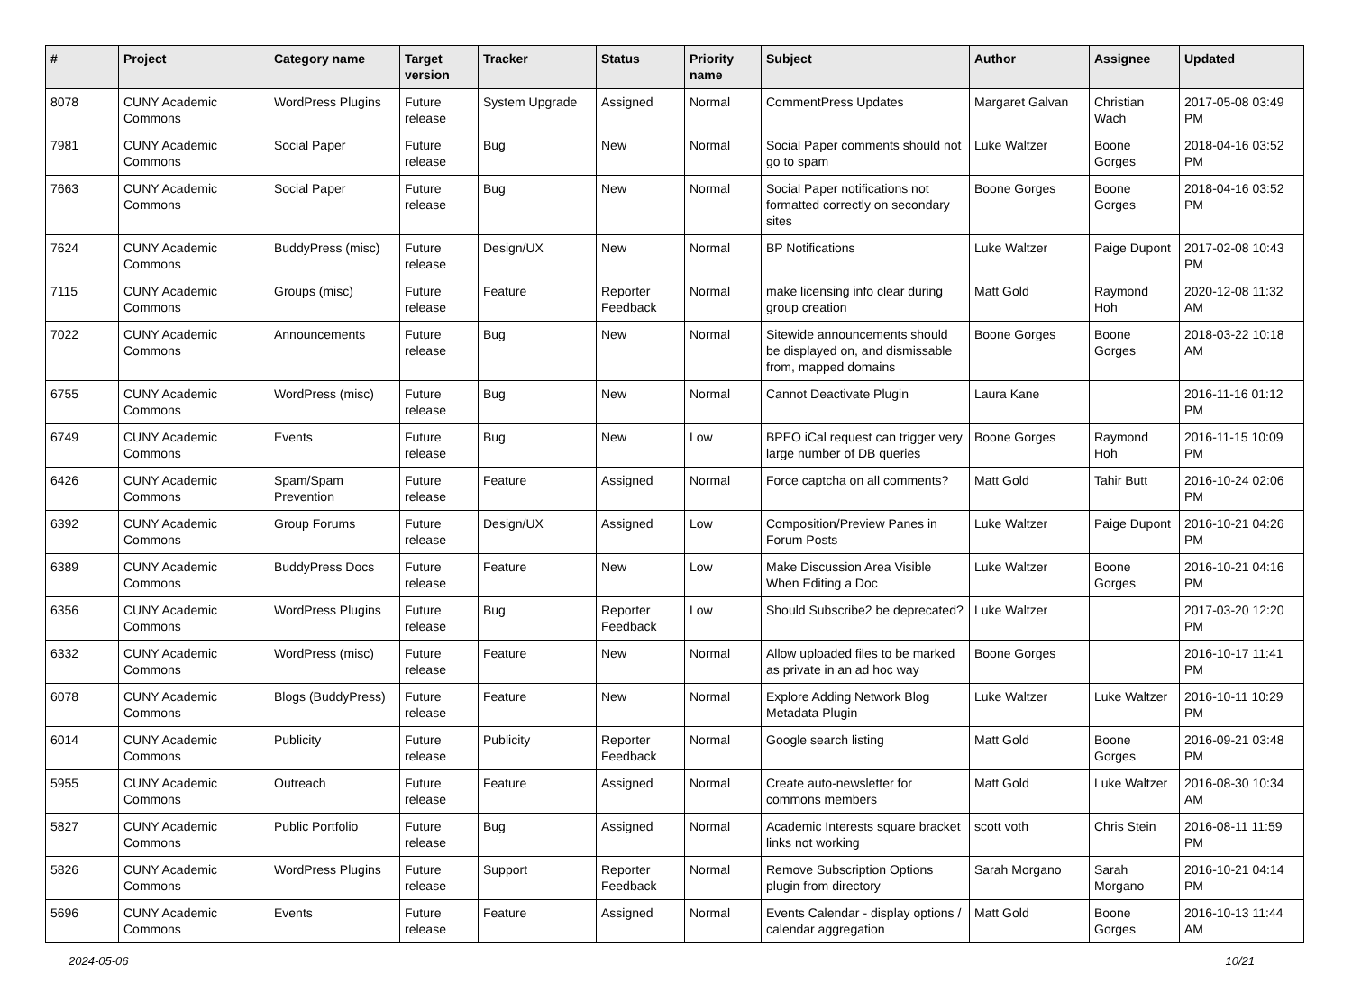| # | Project | Category name | Target version | Tracker | Status | Priority name | Subject | Author | Assignee | Updated |
| --- | --- | --- | --- | --- | --- | --- | --- | --- | --- | --- |
| 8078 | CUNY Academic Commons | WordPress Plugins | Future release | System Upgrade | Assigned | Normal | CommentPress Updates | Margaret Galvan | Christian Wach | 2017-05-08 03:49 PM |
| 7981 | CUNY Academic Commons | Social Paper | Future release | Bug | New | Normal | Social Paper comments should not go to spam | Luke Waltzer | Boone Gorges | 2018-04-16 03:52 PM |
| 7663 | CUNY Academic Commons | Social Paper | Future release | Bug | New | Normal | Social Paper notifications not formatted correctly on secondary sites | Boone Gorges | Boone Gorges | 2018-04-16 03:52 PM |
| 7624 | CUNY Academic Commons | BuddyPress (misc) | Future release | Design/UX | New | Normal | BP Notifications | Luke Waltzer | Paige Dupont | 2017-02-08 10:43 PM |
| 7115 | CUNY Academic Commons | Groups (misc) | Future release | Feature | Reporter Feedback | Normal | make licensing info clear during group creation | Matt Gold | Raymond Hoh | 2020-12-08 11:32 AM |
| 7022 | CUNY Academic Commons | Announcements | Future release | Bug | New | Normal | Sitewide announcements should be displayed on, and dismissable from, mapped domains | Boone Gorges | Boone Gorges | 2018-03-22 10:18 AM |
| 6755 | CUNY Academic Commons | WordPress (misc) | Future release | Bug | New | Normal | Cannot Deactivate Plugin | Laura Kane | | 2016-11-16 01:12 PM |
| 6749 | CUNY Academic Commons | Events | Future release | Bug | New | Low | BPEO iCal request can trigger very large number of DB queries | Boone Gorges | Raymond Hoh | 2016-11-15 10:09 PM |
| 6426 | CUNY Academic Commons | Spam/Spam Prevention | Future release | Feature | Assigned | Normal | Force captcha on all comments? | Matt Gold | Tahir Butt | 2016-10-24 02:06 PM |
| 6392 | CUNY Academic Commons | Group Forums | Future release | Design/UX | Assigned | Low | Composition/Preview Panes in Forum Posts | Luke Waltzer | Paige Dupont | 2016-10-21 04:26 PM |
| 6389 | CUNY Academic Commons | BuddyPress Docs | Future release | Feature | New | Low | Make Discussion Area Visible When Editing a Doc | Luke Waltzer | Boone Gorges | 2016-10-21 04:16 PM |
| 6356 | CUNY Academic Commons | WordPress Plugins | Future release | Bug | Reporter Feedback | Low | Should Subscribe2 be deprecated? | Luke Waltzer | | 2017-03-20 12:20 PM |
| 6332 | CUNY Academic Commons | WordPress (misc) | Future release | Feature | New | Normal | Allow uploaded files to be marked as private in an ad hoc way | Boone Gorges | | 2016-10-17 11:41 PM |
| 6078 | CUNY Academic Commons | Blogs (BuddyPress) | Future release | Feature | New | Normal | Explore Adding Network Blog Metadata Plugin | Luke Waltzer | Luke Waltzer | 2016-10-11 10:29 PM |
| 6014 | CUNY Academic Commons | Publicity | Future release | Publicity | Reporter Feedback | Normal | Google search listing | Matt Gold | Boone Gorges | 2016-09-21 03:48 PM |
| 5955 | CUNY Academic Commons | Outreach | Future release | Feature | Assigned | Normal | Create auto-newsletter for commons members | Matt Gold | Luke Waltzer | 2016-08-30 10:34 AM |
| 5827 | CUNY Academic Commons | Public Portfolio | Future release | Bug | Assigned | Normal | Academic Interests square bracket links not working | scott voth | Chris Stein | 2016-08-11 11:59 PM |
| 5826 | CUNY Academic Commons | WordPress Plugins | Future release | Support | Reporter Feedback | Normal | Remove Subscription Options plugin from directory | Sarah Morgano | Sarah Morgano | 2016-10-21 04:14 PM |
| 5696 | CUNY Academic Commons | Events | Future release | Feature | Assigned | Normal | Events Calendar - display options / calendar aggregation | Matt Gold | Boone Gorges | 2016-10-13 11:44 AM |
2024-05-06 10/21